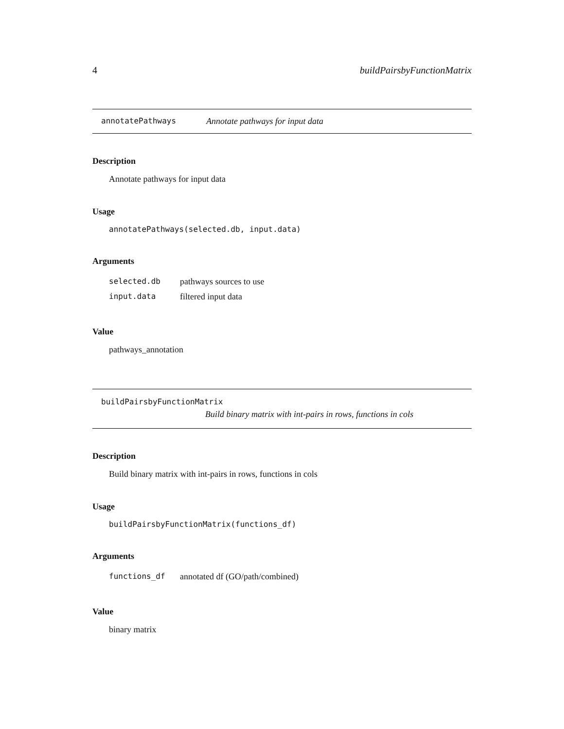4 buildPairsbyFunctionMatrix
annotatePathways Annotate pathways for input data
Description
Annotate pathways for input data
Usage
annotatePathways(selected.db, input.data)
Arguments
| selected.db | pathways sources to use |
| input.data | filtered input data |
Value
pathways_annotation
buildPairsbyFunctionMatrix
Build binary matrix with int-pairs in rows, functions in cols
Description
Build binary matrix with int-pairs in rows, functions in cols
Usage
buildPairsbyFunctionMatrix(functions_df)
Arguments
| functions_df | annotated df (GO/path/combined) |
Value
binary matrix